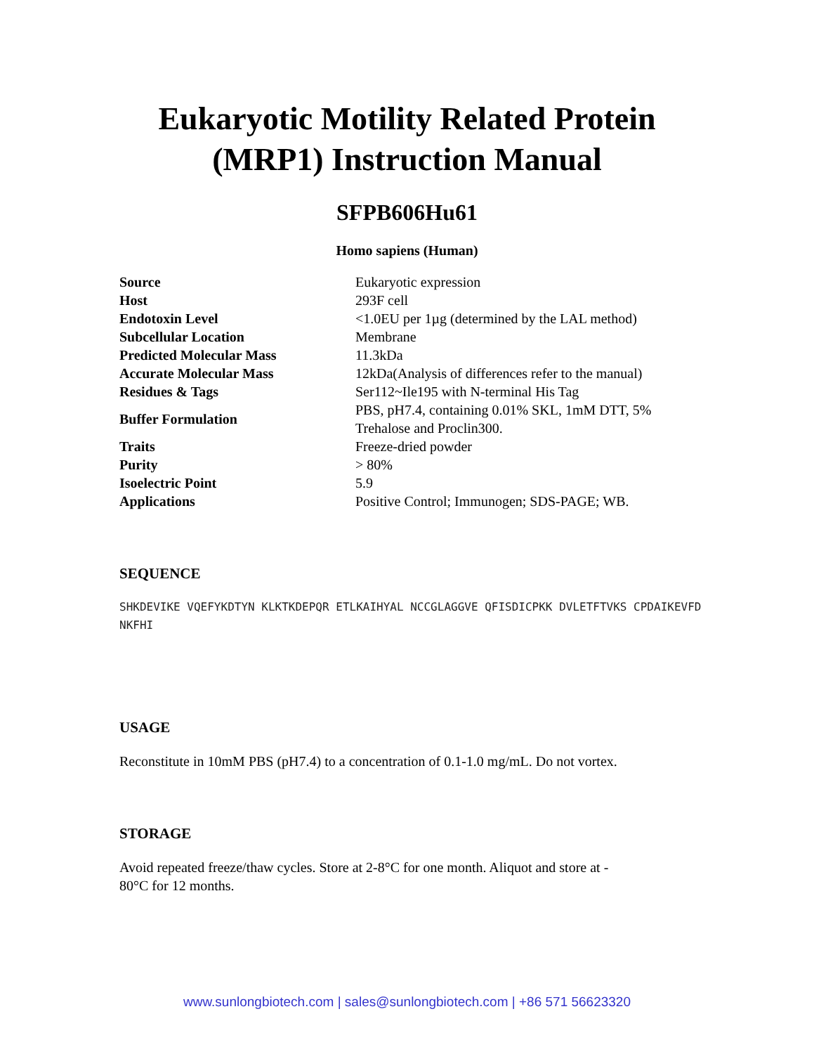Eukaryotic Motility Related Protein
(MRP1) Instruction Manual
SFPB606Hu61
Homo sapiens (Human)
| Source | Eukaryotic expression |
| Host | 293F cell |
| Endotoxin Level | <1.0EU per 1µg (determined by the LAL method) |
| Subcellular Location | Membrane |
| Predicted Molecular Mass | 11.3kDa |
| Accurate Molecular Mass | 12kDa(Analysis of differences refer to the manual) |
| Residues & Tags | Ser112~Ile195 with N-terminal His Tag |
| Buffer Formulation | PBS, pH7.4, containing 0.01% SKL, 1mM DTT, 5% Trehalose and Proclin300. |
| Traits | Freeze-dried powder |
| Purity | > 80% |
| Isoelectric Point | 5.9 |
| Applications | Positive Control; Immunogen; SDS-PAGE; WB. |
SEQUENCE
SHKDEVIKE VQEFYKDTYN KLKTKDEPQR ETLKAIHYAL NCCGLAGGVE QFISDICPKK DVLETFTVKS CPDAIKEVFD
NKFHI
USAGE
Reconstitute in 10mM PBS (pH7.4) to a concentration of 0.1-1.0 mg/mL. Do not vortex.
STORAGE
Avoid repeated freeze/thaw cycles. Store at 2-8°C for one month. Aliquot and store at -
80°C for 12 months.
www.sunlongbiotech.com | sales@sunlongbiotech.com | +86 571 56623320